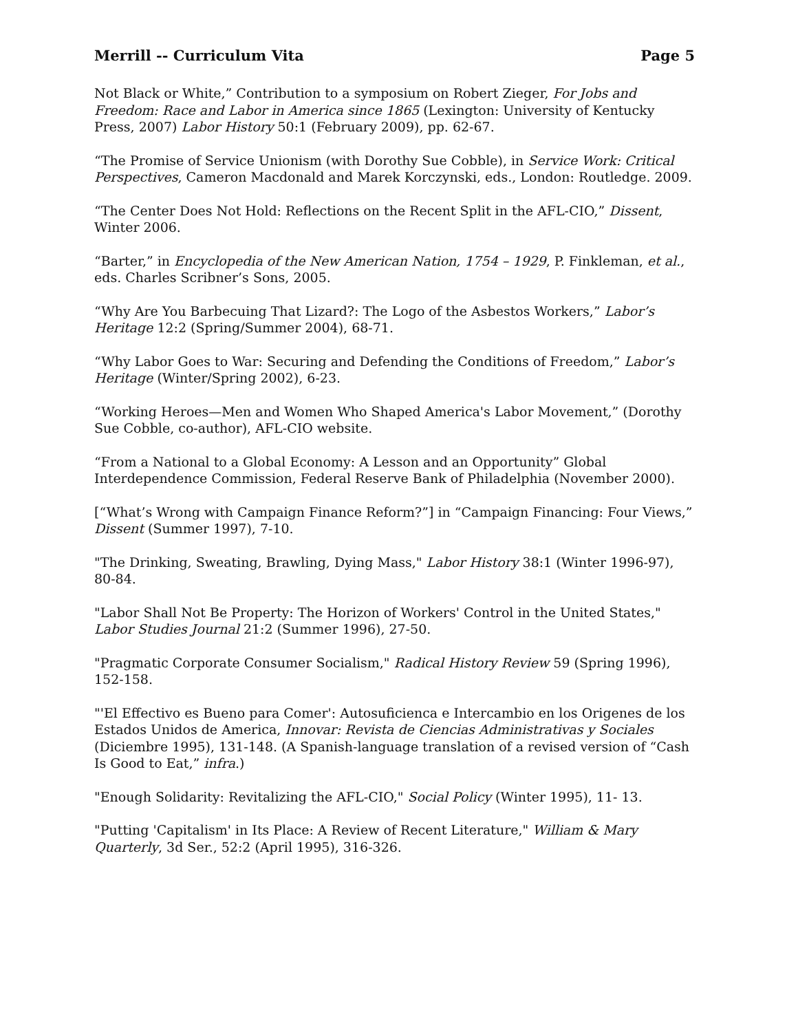Merrill -- Curriculum Vita Page 5
Not Black or White,” Contribution to a symposium on Robert Zieger, For Jobs and Freedom: Race and Labor in America since 1865 (Lexington: University of Kentucky Press, 2007) Labor History 50:1 (February 2009), pp. 62-67.
“The Promise of Service Unionism (with Dorothy Sue Cobble), in Service Work: Critical Perspectives, Cameron Macdonald and Marek Korczynski, eds., London: Routledge. 2009.
“The Center Does Not Hold: Reflections on the Recent Split in the AFL-CIO,” Dissent, Winter 2006.
“Barter,” in Encyclopedia of the New American Nation, 1754 – 1929, P. Finkleman, et al., eds. Charles Scribner’s Sons, 2005.
“Why Are You Barbecuing That Lizard?: The Logo of the Asbestos Workers,” Labor’s Heritage 12:2 (Spring/Summer 2004), 68-71.
“Why Labor Goes to War: Securing and Defending the Conditions of Freedom,” Labor’s Heritage (Winter/Spring 2002), 6-23.
“Working Heroes—Men and Women Who Shaped America's Labor Movement,” (Dorothy Sue Cobble, co-author), AFL-CIO website.
“From a National to a Global Economy: A Lesson and an Opportunity” Global Interdependence Commission, Federal Reserve Bank of Philadelphia (November 2000).
[“What’s Wrong with Campaign Finance Reform?”] in “Campaign Financing: Four Views,” Dissent (Summer 1997), 7-10.
"The Drinking, Sweating, Brawling, Dying Mass," Labor History 38:1 (Winter 1996-97), 80-84.
"Labor Shall Not Be Property: The Horizon of Workers' Control in the United States," Labor Studies Journal 21:2 (Summer 1996), 27-50.
"Pragmatic Corporate Consumer Socialism," Radical History Review 59 (Spring 1996), 152-158.
"'El Effectivo es Bueno para Comer': Autosuficienca e Intercambio en los Origenes de los Estados Unidos de America, Innovar: Revista de Ciencias Administrativas y Sociales (Diciembre 1995), 131-148. (A Spanish-language translation of a revised version of “Cash Is Good to Eat,” infra.)
"Enough Solidarity: Revitalizing the AFL-CIO," Social Policy (Winter 1995), 11- 13.
"Putting 'Capitalism' in Its Place: A Review of Recent Literature," William & Mary Quarterly, 3d Ser., 52:2 (April 1995), 316-326.